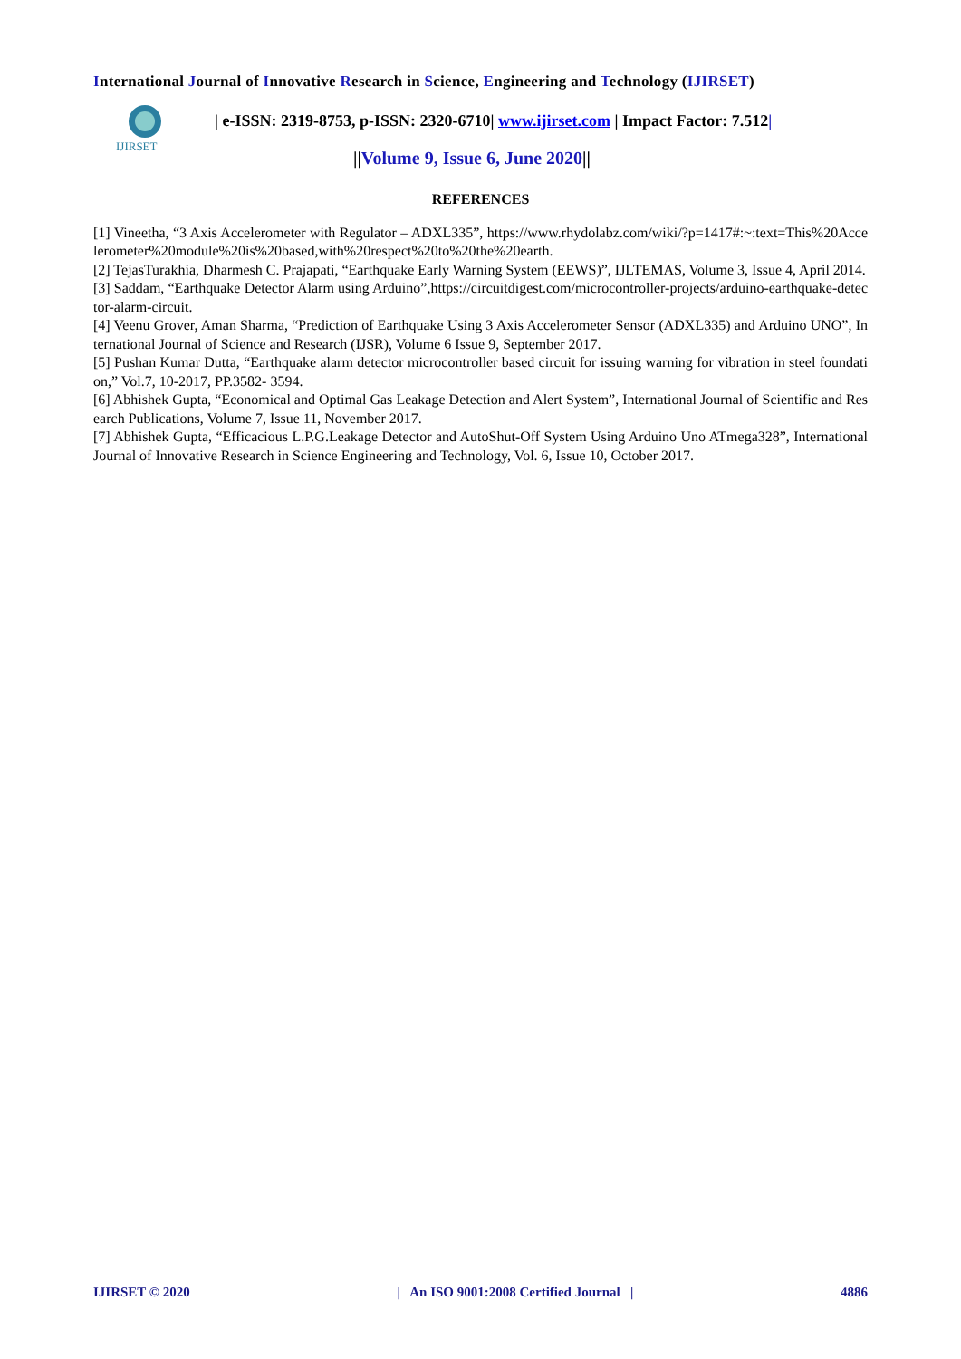International Journal of Innovative Research in Science, Engineering and Technology (IJIRSET)
IJIRSET
| e-ISSN: 2319-8753, p-ISSN: 2320-6710| www.ijirset.com | Impact Factor: 7.512|
||Volume 9, Issue 6, June 2020||
REFERENCES
[1] Vineetha, “3 Axis Accelerometer with Regulator – ADXL335”, https://www.rhydolabz.com/wiki/?p=1417#:~:text=This%20Accelerometer%20module%20is%20based,with%20respect%20to%20the%20earth.
[2] TejasTurakhia, Dharmesh C. Prajapati, “Earthquake Early Warning System (EEWS)”, IJLTEMAS, Volume 3, Issue 4, April 2014.
[3] Saddam, “Earthquake Detector Alarm using Arduino”,https://circuitdigest.com/microcontroller-projects/arduino-earthquake-detector-alarm-circuit.
[4] Veenu Grover, Aman Sharma, “Prediction of Earthquake Using 3 Axis Accelerometer Sensor (ADXL335) and Arduino UNO”, International Journal of Science and Research (IJSR), Volume 6 Issue 9, September 2017.
[5] Pushan Kumar Dutta, “Earthquake alarm detector microcontroller based circuit for issuing warning for vibration in steel foundation,” Vol.7, 10-2017, PP.3582- 3594.
[6] Abhishek Gupta, “Economical and Optimal Gas Leakage Detection and Alert System”, International Journal of Scientific and Research Publications, Volume 7, Issue 11, November 2017.
[7] Abhishek Gupta, “Efficacious L.P.G.Leakage Detector and AutoShut-Off System Using Arduino Uno ATmega328”, International Journal of Innovative Research in Science Engineering and Technology, Vol. 6, Issue 10, October 2017.
IJIRSET © 2020 | An ISO 9001:2008 Certified Journal | 4886